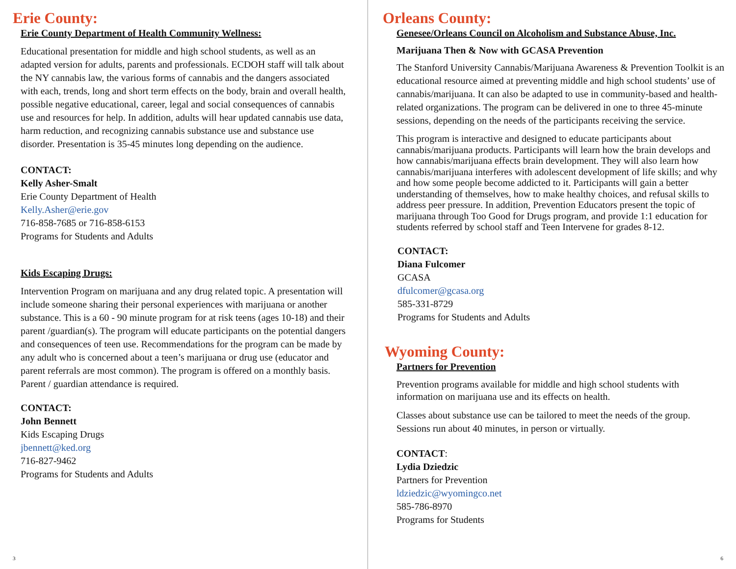Erie County:
Erie County Department of Health Community Wellness:
Educational presentation for middle and high school students, as well as an adapted version for adults, parents and professionals. ECDOH staff will talk about the NY cannabis law, the various forms of cannabis and the dangers associated with each, trends, long and short term effects on the body, brain and overall health, possible negative educational, career, legal and social consequences of cannabis use and resources for help. In addition, adults will hear updated cannabis use data, harm reduction, and recognizing cannabis substance use and substance use disorder. Presentation is 35-45 minutes long depending on the audience.
CONTACT:
Kelly Asher-Smalt
Erie County Department of Health
Kelly.Asher@erie.gov
716-858-7685 or 716-858-6153
Programs for Students and Adults
Kids Escaping Drugs:
Intervention Program on marijuana and any drug related topic. A presentation will include someone sharing their personal experiences with marijuana or another substance. This is a 60 - 90 minute program for at risk teens (ages 10-18) and their parent /guardian(s). The program will educate participants on the potential dangers and consequences of teen use. Recommendations for the program can be made by any adult who is concerned about a teen’s marijuana or drug use (educator and parent referrals are most common). The program is offered on a monthly basis. Parent / guardian attendance is required.
CONTACT:
John Bennett
Kids Escaping Drugs
jbennett@ked.org
716-827-9462
Programs for Students and Adults
3
Orleans County:
Genesee/Orleans Council on Alcoholism and Substance Abuse, Inc.
Marijuana Then & Now with GCASA Prevention
The Stanford University Cannabis/Marijuana Awareness & Prevention Toolkit is an educational resource aimed at preventing middle and high school students’ use of cannabis/marijuana. It can also be adapted to use in community-based and health-related organizations. The program can be delivered in one to three 45-minute sessions, depending on the needs of the participants receiving the service.
This program is interactive and designed to educate participants about cannabis/marijuana products. Participants will learn how the brain develops and how cannabis/marijuana effects brain development. They will also learn how cannabis/marijuana interferes with adolescent development of life skills; and why and how some people become addicted to it. Participants will gain a better understanding of themselves, how to make healthy choices, and refusal skills to address peer pressure. In addition, Prevention Educators present the topic of marijuana through Too Good for Drugs program, and provide 1:1 education for students referred by school staff and Teen Intervene for grades 8-12.
CONTACT:
Diana Fulcomer
GCASA
dfulcomer@gcasa.org
585-331-8729
Programs for Students and Adults
Wyoming County:
Partners for Prevention
Prevention programs available for middle and high school students with information on marijuana use and its effects on health.
Classes about substance use can be tailored to meet the needs of the group. Sessions run about 40 minutes, in person or virtually.
CONTACT:
Lydia Dziedzic
Partners for Prevention
ldziedzic@wyomingco.net
585-786-8970
Programs for Students
6